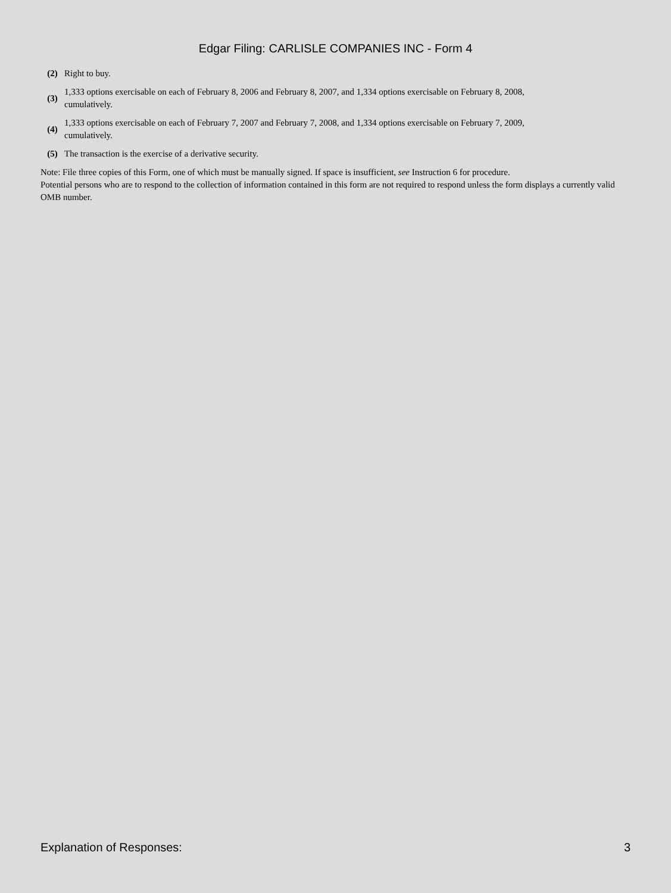Edgar Filing: CARLISLE COMPANIES INC - Form 4
| (2) | Right to buy. |
| (3) | 1,333 options exercisable on each of February 8, 2006 and February 8, 2007, and 1,334 options exercisable on February 8, 2008, cumulatively. |
| (4) | 1,333 options exercisable on each of February 7, 2007 and February 7, 2008, and 1,334 options exercisable on February 7, 2009, cumulatively. |
| (5) | The transaction is the exercise of a derivative security. |
Note: File three copies of this Form, one of which must be manually signed. If space is insufficient, see Instruction 6 for procedure.
Potential persons who are to respond to the collection of information contained in this form are not required to respond unless the form displays a currently valid OMB number.
Explanation of Responses: 3